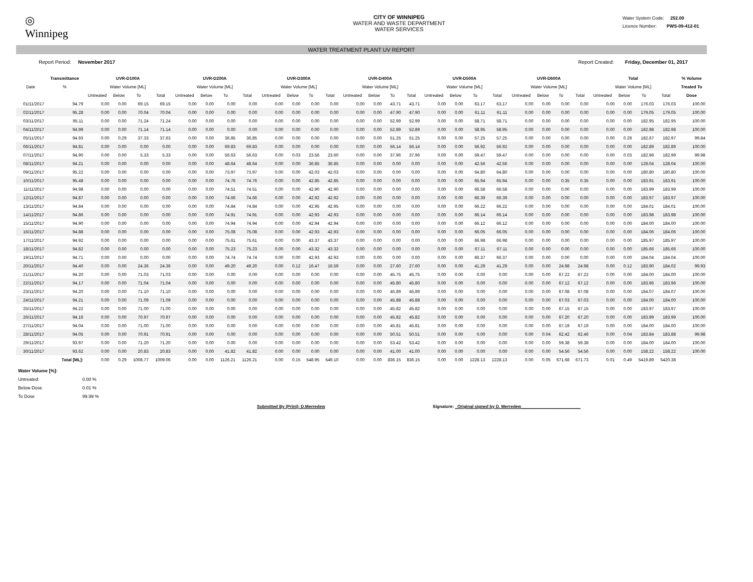◎
Winnipeg
CITY OF WINNIPEG
WATER AND WASTE DEPARTMENT
WATER SERVICES
Water System Code: 252.00
Licence Number: PWS-09-412-01
WATER TREATMENT PLANT UV REPORT
Report Period: November 2017 Report Created: Friday, December 01, 2017
| | Transmittance | UVR-D100A | | | | UVR-D200A | | | | UVR-D300A | | | | UVR-D400A | | | | UVR-D500A | | | | UVR-D600A | | | | Total | | | | % Volume |
| --- | --- | --- | --- | --- | --- | --- | --- | --- | --- | --- | --- | --- | --- | --- | --- | --- | --- | --- | --- | --- | --- | --- | --- | --- | --- | --- | --- | --- | --- | --- |
| Date | % | Water Volume [ML] | | | | Water Volume [ML] | | | | Water Volume [ML] | | | | Water Volume [ML] | | | | Water Volume [ML] | | | | Water Volume [ML] | | | | Water Volume [ML] | | | | Treated To |
| | | Untreated | Below | To | Total | Untreated | Below | To | Total | Untreated | Below | To | Total | Untreated | Below | To | Total | Untreated | Below | To | Total | Untreated | Below | To | Total | Untreated | Below | To | Total | Dose |
| 01/11/2017 | 94.79 | 0.00 | 0.00 | 69.15 | 69.15 | 0.00 | 0.00 | 0.00 | 0.00 | 0.00 | 0.00 | 0.00 | 0.00 | 0.00 | 0.00 | 43.71 | 43.71 | 0.00 | 0.00 | 63.17 | 63.17 | 0.00 | 0.00 | 0.00 | 0.00 | 0.00 | 0.00 | 176.03 | 176.03 | 100.00 |
| 02/11/2017 | 95.28 | 0.00 | 0.00 | 70.04 | 70.04 | 0.00 | 0.00 | 0.00 | 0.00 | 0.00 | 0.00 | 0.00 | 0.00 | 0.00 | 0.00 | 47.90 | 47.90 | 0.00 | 0.00 | 61.11 | 61.11 | 0.00 | 0.00 | 0.00 | 0.00 | 0.00 | 0.00 | 179.05 | 179.05 | 100.00 |
| 03/11/2017 | 95.11 | 0.00 | 0.00 | 71.24 | 71.24 | 0.00 | 0.00 | 0.00 | 0.00 | 0.00 | 0.00 | 0.00 | 0.00 | 0.00 | 0.00 | 52.99 | 52.99 | 0.00 | 0.00 | 58.71 | 58.71 | 0.00 | 0.00 | 0.00 | 0.00 | 0.00 | 0.00 | 182.95 | 182.95 | 100.00 |
| 04/11/2017 | 94.99 | 0.00 | 0.00 | 71.14 | 71.14 | 0.00 | 0.00 | 0.00 | 0.00 | 0.00 | 0.00 | 0.00 | 0.00 | 0.00 | 0.00 | 52.89 | 52.89 | 0.00 | 0.00 | 58.95 | 58.95 | 0.00 | 0.00 | 0.00 | 0.00 | 0.00 | 0.00 | 182.98 | 182.98 | 100.00 |
| 05/11/2017 | 94.93 | 0.00 | 0.29 | 37.33 | 37.63 | 0.00 | 0.00 | 36.85 | 36.85 | 0.00 | 0.00 | 0.00 | 0.00 | 0.00 | 0.00 | 51.25 | 51.25 | 0.00 | 0.00 | 57.25 | 57.25 | 0.00 | 0.00 | 0.00 | 0.00 | 0.00 | 0.29 | 182.67 | 182.97 | 99.84 |
| 06/11/2017 | 94.81 | 0.00 | 0.00 | 0.00 | 0.00 | 0.00 | 0.00 | 69.83 | 69.83 | 0.00 | 0.00 | 0.00 | 0.00 | 0.00 | 0.00 | 56.14 | 56.14 | 0.00 | 0.00 | 56.92 | 56.92 | 0.00 | 0.00 | 0.00 | 0.00 | 0.00 | 0.00 | 182.89 | 182.89 | 100.00 |
| 07/11/2017 | 94.90 | 0.00 | 0.00 | 5.33 | 5.33 | 0.00 | 0.00 | 56.63 | 56.63 | 0.00 | 0.03 | 23.56 | 23.60 | 0.00 | 0.00 | 37.96 | 37.96 | 0.00 | 0.00 | 59.47 | 59.47 | 0.00 | 0.00 | 0.00 | 0.00 | 0.00 | 0.03 | 182.96 | 182.99 | 99.98 |
| 08/11/2017 | 94.21 | 0.00 | 0.00 | 0.00 | 0.00 | 0.00 | 0.00 | 48.64 | 48.64 | 0.00 | 0.00 | 36.85 | 36.85 | 0.00 | 0.00 | 0.00 | 0.00 | 0.00 | 0.00 | 42.56 | 42.56 | 0.00 | 0.00 | 0.00 | 0.00 | 0.00 | 0.00 | 128.04 | 128.04 | 100.00 |
| 09/11/2017 | 95.22 | 0.00 | 0.00 | 0.00 | 0.00 | 0.00 | 0.00 | 73.97 | 73.97 | 0.00 | 0.00 | 42.03 | 42.03 | 0.00 | 0.00 | 0.00 | 0.00 | 0.00 | 0.00 | 64.80 | 64.80 | 0.00 | 0.00 | 0.00 | 0.00 | 0.00 | 0.00 | 180.80 | 180.80 | 100.00 |
| 10/11/2017 | 95.48 | 0.00 | 0.00 | 0.00 | 0.00 | 0.00 | 0.00 | 74.76 | 74.76 | 0.00 | 0.00 | 42.85 | 42.85 | 0.00 | 0.00 | 0.00 | 0.00 | 0.00 | 0.00 | 65.94 | 65.94 | 0.00 | 0.00 | 0.35 | 0.35 | 0.00 | 0.00 | 183.91 | 183.91 | 100.00 |
| 11/11/2017 | 94.98 | 0.00 | 0.00 | 0.00 | 0.00 | 0.00 | 0.00 | 74.51 | 74.51 | 0.00 | 0.00 | 42.90 | 42.90 | 0.00 | 0.00 | 0.00 | 0.00 | 0.00 | 0.00 | 66.58 | 66.58 | 0.00 | 0.00 | 0.00 | 0.00 | 0.00 | 0.00 | 183.99 | 183.99 | 100.00 |
| 12/11/2017 | 94.87 | 0.00 | 0.00 | 0.00 | 0.00 | 0.00 | 0.00 | 74.66 | 74.66 | 0.00 | 0.00 | 42.92 | 42.92 | 0.00 | 0.00 | 0.00 | 0.00 | 0.00 | 0.00 | 66.39 | 66.39 | 0.00 | 0.00 | 0.00 | 0.00 | 0.00 | 0.00 | 183.97 | 183.97 | 100.00 |
| 13/11/2017 | 94.84 | 0.00 | 0.00 | 0.00 | 0.00 | 0.00 | 0.00 | 74.84 | 74.84 | 0.00 | 0.00 | 42.95 | 42.95 | 0.00 | 0.00 | 0.00 | 0.00 | 0.00 | 0.00 | 66.22 | 66.22 | 0.00 | 0.00 | 0.00 | 0.00 | 0.00 | 0.00 | 184.01 | 184.01 | 100.00 |
| 14/11/2017 | 94.86 | 0.00 | 0.00 | 0.00 | 0.00 | 0.00 | 0.00 | 74.91 | 74.91 | 0.00 | 0.00 | 42.93 | 42.93 | 0.00 | 0.00 | 0.00 | 0.00 | 0.00 | 0.00 | 66.14 | 66.14 | 0.00 | 0.00 | 0.00 | 0.00 | 0.00 | 0.00 | 183.98 | 183.98 | 100.00 |
| 15/11/2017 | 94.90 | 0.00 | 0.00 | 0.00 | 0.00 | 0.00 | 0.00 | 74.94 | 74.94 | 0.00 | 0.00 | 42.94 | 42.94 | 0.00 | 0.00 | 0.00 | 0.00 | 0.00 | 0.00 | 66.12 | 66.12 | 0.00 | 0.00 | 0.00 | 0.00 | 0.00 | 0.00 | 184.00 | 184.00 | 100.00 |
| 16/11/2017 | 94.88 | 0.00 | 0.00 | 0.00 | 0.00 | 0.00 | 0.00 | 75.08 | 75.08 | 0.00 | 0.00 | 42.93 | 42.93 | 0.00 | 0.00 | 0.00 | 0.00 | 0.00 | 0.00 | 66.05 | 66.05 | 0.00 | 0.00 | 0.00 | 0.00 | 0.00 | 0.00 | 184.06 | 184.06 | 100.00 |
| 17/11/2017 | 94.92 | 0.00 | 0.00 | 0.00 | 0.00 | 0.00 | 0.00 | 75.61 | 75.61 | 0.00 | 0.00 | 43.37 | 43.37 | 0.00 | 0.00 | 0.00 | 0.00 | 0.00 | 0.00 | 66.98 | 66.98 | 0.00 | 0.00 | 0.00 | 0.00 | 0.00 | 0.00 | 185.97 | 185.97 | 100.00 |
| 18/11/2017 | 94.82 | 0.00 | 0.00 | 0.00 | 0.00 | 0.00 | 0.00 | 75.23 | 75.23 | 0.00 | 0.00 | 43.32 | 43.32 | 0.00 | 0.00 | 0.00 | 0.00 | 0.00 | 0.00 | 67.11 | 67.11 | 0.00 | 0.00 | 0.00 | 0.00 | 0.00 | 0.00 | 185.66 | 185.66 | 100.00 |
| 19/11/2017 | 94.71 | 0.00 | 0.00 | 0.00 | 0.00 | 0.00 | 0.00 | 74.74 | 74.74 | 0.00 | 0.00 | 42.93 | 42.93 | 0.00 | 0.00 | 0.00 | 0.00 | 0.00 | 0.00 | 66.37 | 66.37 | 0.00 | 0.00 | 0.00 | 0.00 | 0.00 | 0.00 | 184.04 | 184.04 | 100.00 |
| 20/11/2017 | 94.40 | 0.00 | 0.00 | 24.36 | 24.36 | 0.00 | 0.00 | 49.20 | 49.20 | 0.00 | 0.12 | 16.47 | 16.59 | 0.00 | 0.00 | 27.60 | 27.60 | 0.00 | 0.00 | 41.29 | 41.29 | 0.00 | 0.00 | 24.98 | 24.98 | 0.00 | 0.12 | 183.90 | 184.02 | 99.93 |
| 21/11/2017 | 94.20 | 0.00 | 0.00 | 71.03 | 71.03 | 0.00 | 0.00 | 0.00 | 0.00 | 0.00 | 0.00 | 0.00 | 0.00 | 0.00 | 0.00 | 45.75 | 45.75 | 0.00 | 0.00 | 0.00 | 0.00 | 0.00 | 0.00 | 67.22 | 67.22 | 0.00 | 0.00 | 184.00 | 184.00 | 100.00 |
| 22/11/2017 | 94.17 | 0.00 | 0.00 | 71.04 | 71.04 | 0.00 | 0.00 | 0.00 | 0.00 | 0.00 | 0.00 | 0.00 | 0.00 | 0.00 | 0.00 | 45.80 | 45.80 | 0.00 | 0.00 | 0.00 | 0.00 | 0.00 | 0.00 | 67.12 | 67.12 | 0.00 | 0.00 | 183.96 | 183.96 | 100.00 |
| 23/11/2017 | 94.20 | 0.00 | 0.00 | 71.10 | 71.10 | 0.00 | 0.00 | 0.00 | 0.00 | 0.00 | 0.00 | 0.00 | 0.00 | 0.00 | 0.00 | 45.89 | 45.89 | 0.00 | 0.00 | 0.00 | 0.00 | 0.00 | 0.00 | 67.08 | 67.08 | 0.00 | 0.00 | 184.07 | 184.07 | 100.00 |
| 24/11/2017 | 94.21 | 0.00 | 0.00 | 71.09 | 71.09 | 0.00 | 0.00 | 0.00 | 0.00 | 0.00 | 0.00 | 0.00 | 0.00 | 0.00 | 0.00 | 45.88 | 45.88 | 0.00 | 0.00 | 0.00 | 0.00 | 0.00 | 0.00 | 67.03 | 67.03 | 0.00 | 0.00 | 184.00 | 184.00 | 100.00 |
| 25/11/2017 | 94.22 | 0.00 | 0.00 | 71.00 | 71.00 | 0.00 | 0.00 | 0.00 | 0.00 | 0.00 | 0.00 | 0.00 | 0.00 | 0.00 | 0.00 | 45.82 | 45.82 | 0.00 | 0.00 | 0.00 | 0.00 | 0.00 | 0.00 | 67.15 | 67.15 | 0.00 | 0.00 | 183.97 | 183.97 | 100.00 |
| 26/11/2017 | 94.16 | 0.00 | 0.00 | 70.97 | 70.97 | 0.00 | 0.00 | 0.00 | 0.00 | 0.00 | 0.00 | 0.00 | 0.00 | 0.00 | 0.00 | 45.82 | 45.82 | 0.00 | 0.00 | 0.00 | 0.00 | 0.00 | 0.00 | 67.20 | 67.20 | 0.00 | 0.00 | 183.99 | 183.99 | 100.00 |
| 27/11/2017 | 94.04 | 0.00 | 0.00 | 71.00 | 71.00 | 0.00 | 0.00 | 0.00 | 0.00 | 0.00 | 0.00 | 0.00 | 0.00 | 0.00 | 0.00 | 45.81 | 45.81 | 0.00 | 0.00 | 0.00 | 0.00 | 0.00 | 0.00 | 67.19 | 67.19 | 0.00 | 0.00 | 184.00 | 184.00 | 100.00 |
| 28/11/2017 | 94.05 | 0.00 | 0.00 | 70.91 | 70.91 | 0.00 | 0.00 | 0.00 | 0.00 | 0.00 | 0.00 | 0.00 | 0.00 | 0.00 | 0.00 | 50.51 | 50.51 | 0.00 | 0.00 | 0.00 | 0.00 | 0.00 | 0.04 | 62.42 | 62.46 | 0.00 | 0.04 | 183.84 | 183.88 | 99.98 |
| 29/11/2017 | 93.97 | 0.00 | 0.00 | 71.20 | 71.20 | 0.00 | 0.00 | 0.00 | 0.00 | 0.00 | 0.00 | 0.00 | 0.00 | 0.00 | 0.00 | 53.42 | 53.42 | 0.00 | 0.00 | 0.00 | 0.00 | 0.00 | 0.00 | 59.38 | 59.38 | 0.00 | 0.00 | 184.00 | 184.00 | 100.00 |
| 30/11/2017 | 93.62 | 0.00 | 0.00 | 20.83 | 20.83 | 0.00 | 0.00 | 41.82 | 41.82 | 0.00 | 0.00 | 0.00 | 0.00 | 0.00 | 0.00 | 41.00 | 41.00 | 0.00 | 0.00 | 0.00 | 0.00 | 0.00 | 0.00 | 54.56 | 54.56 | 0.00 | 0.00 | 158.22 | 158.22 | 100.00 |
| | Total [ML]: | 0.00 | 0.29 | 1008.77 | 1009.06 | 0.00 | 0.00 | 1126.21 | 1126.21 | 0.00 | 0.15 | 548.95 | 549.10 | 0.00 | 0.00 | 836.15 | 836.15 | 0.00 | 0.00 | 1228.13 | 1228.13 | 0.00 | 0.05 | 671.68 | 671.73 | 0.01 | 0.49 | 5419.89 | 5420.38 | |
Water Volume [%]:
Untreated: 0.00 %
Below Dose 0.01 %
To Dose 99.99 %
Submitted By (Print): D.Merredew Signature: _Original signed by D. Merredew_________________________